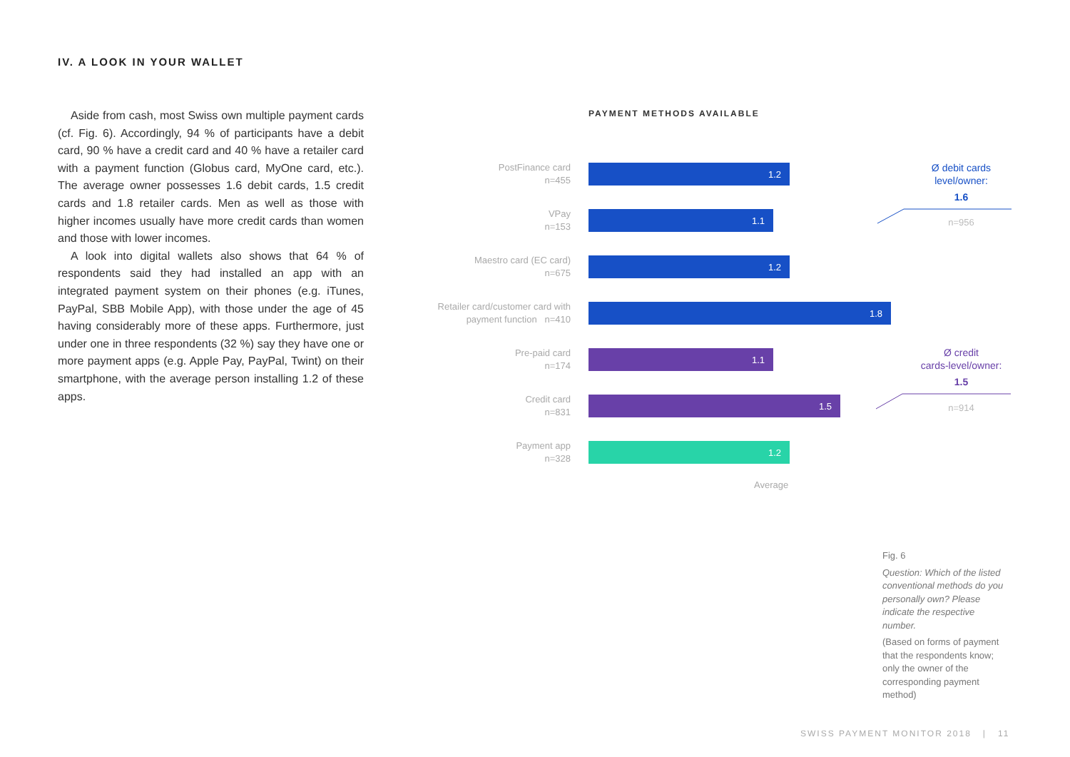IV. A LOOK IN YOUR WALLET
Aside from cash, most Swiss own multiple payment cards (cf. Fig. 6). Accordingly, 94 % of participants have a debit card, 90 % have a credit card and 40 % have a retailer card with a payment function (Globus card, MyOne card, etc.). The average owner possesses 1.6 debit cards, 1.5 credit cards and 1.8 retailer cards. Men as well as those with higher incomes usually have more credit cards than women and those with lower incomes.
A look into digital wallets also shows that 64 % of respondents said they had installed an app with an integrated payment system on their phones (e.g. iTunes, PayPal, SBB Mobile App), with those under the age of 45 having considerably more of these apps. Furthermore, just under one in three respondents (32 %) say they have one or more payment apps (e.g. Apple Pay, PayPal, Twint) on their smartphone, with the average person installing 1.2 of these apps.
PAYMENT METHODS AVAILABLE
PostFinance card
n=455
1.2
VPay
n=153
1.1
Maestro card (EC card)
n=675
1.2
Retailer card/customer card with
payment function n=410
1.8
Pre-paid card
n=174
1.1
Credit card
n=831
1.5
Payment app
n=328
1.2
Average
Ø debit cards
level/owner:
1.6
n=956
Ø credit
cards-level/owner:
1.5
n=914
Fig. 6
Question: Which of the listed conventional methods do you personally own? Please indicate the respective number.
(Based on forms of payment that the respondents know; only the owner of the corresponding payment method)
SWISS PAYMENT MONITOR 2018 | 11